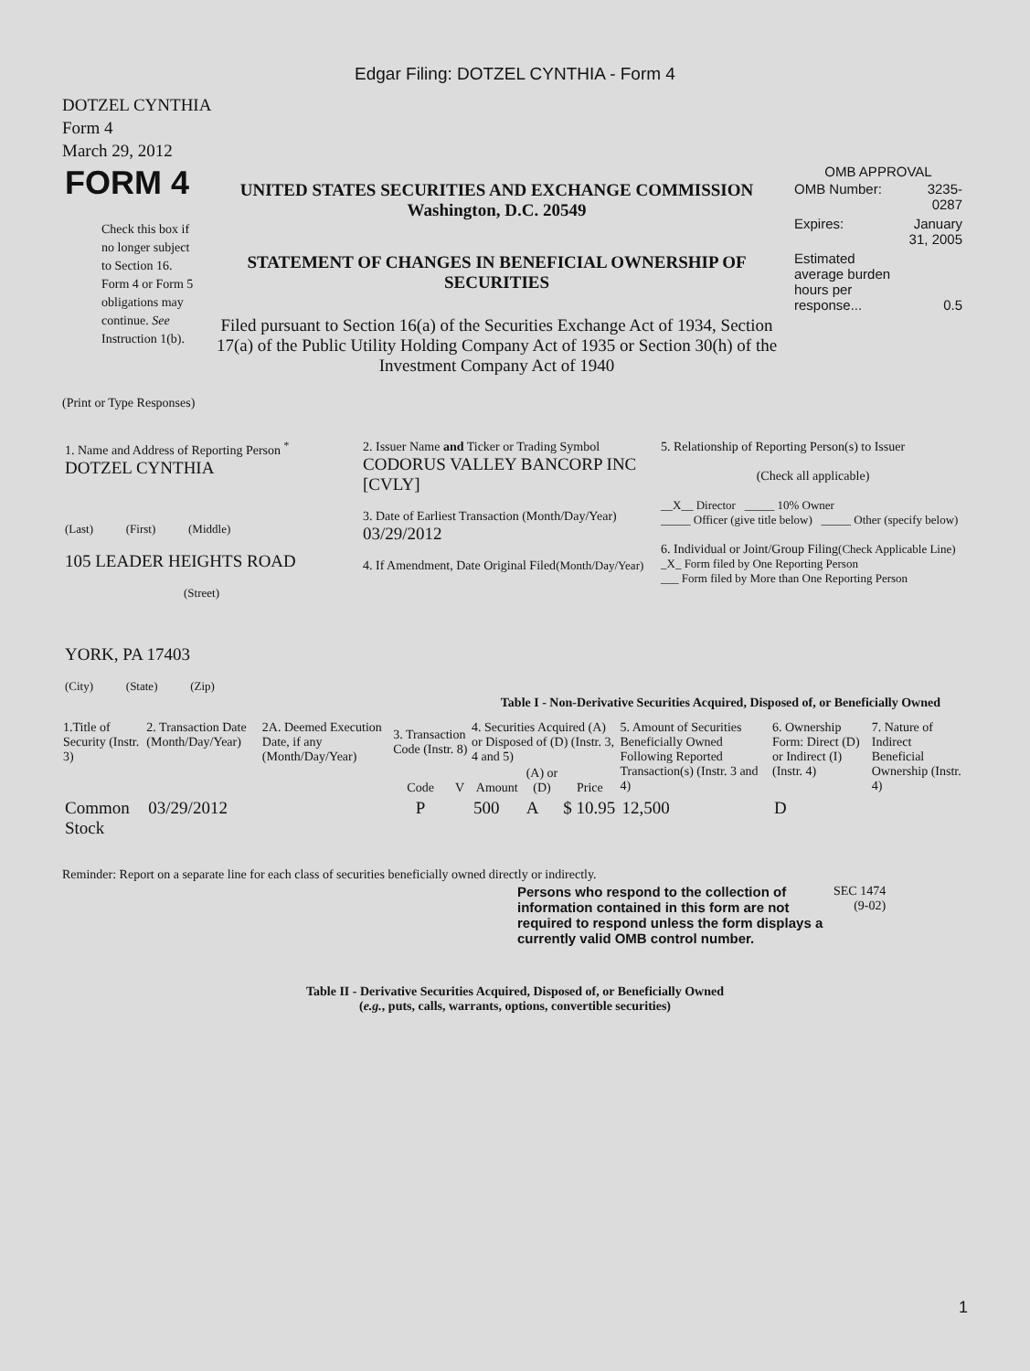Edgar Filing: DOTZEL CYNTHIA - Form 4
DOTZEL CYNTHIA
Form 4
March 29, 2012
| FORM 4 Check this box if no longer subject to Section 16. Form 4 or Form 5 obligations may continue. See Instruction 1(b). | UNITED STATES SECURITIES AND EXCHANGE COMMISSION Washington, D.C. 20549 STATEMENT OF CHANGES IN BENEFICIAL OWNERSHIP OF SECURITIES Filed pursuant to Section 16(a) of the Securities Exchange Act of 1934, Section 17(a) of the Public Utility Holding Company Act of 1935 or Section 30(h) of the Investment Company Act of 1940 | OMB APPROVAL / OMB Number: / 3235-0287 / / Expires: / January 31, 2005 / / Estimated average burden hours per response... / 0.5 / |
(Print or Type Responses)
| 1. Name and Address of Reporting Person <sup>*</sup> DOTZEL CYNTHIA (Last) (First) (Middle) 105 LEADER HEIGHTS ROAD (Street) YORK, PA 17403 (City) (State) (Zip) | 2. Issuer Name and Ticker or Trading Symbol CODORUS VALLEY BANCORP INC [CVLY] 3. Date of Earliest Transaction (Month/Day/Year) 03/29/2012 4. If Amendment, Date Original Filed (Month/Day/Year) | 5. Relationship of Reporting Person(s) to Issuer (Check all applicable) __X__ Director _____ 10% Owner _____ Officer (give title below) _____ Other (specify below) 6. Individual or Joint/Group Filing (Check Applicable Line) _X_ Form filed by One Reporting Person ___ Form filed by More than One Reporting Person |
Table I - Non-Derivative Securities Acquired, Disposed of, or Beneficially Owned
| 1.Title of Security (Instr. 3) | 2. Transaction Date (Month/Day/Year) | 2A. Deemed Execution Date, if any (Month/Day/Year) | 3. Transaction Code (Instr. 8) | | 4. Securities Acquired (A) or Disposed of (D) (Instr. 3, 4 and 5) | | | 5. Amount of Securities Beneficially Owned Following Reported Transaction(s) (Instr. 3 and 4) | 6. Ownership Form: Direct (D) or Indirect (I) (Instr. 4) | 7. Nature of Indirect Beneficial Ownership (Instr. 4) |
| --- | --- | --- | --- | --- | --- | --- | --- | --- | --- | --- |
| | | | Code | V | Amount | (A) or (D) | Price | | | |
| Common Stock | 03/29/2012 | | P | | 500 | A | $ 10.95 | 12,500 | D | |
Reminder: Report on a separate line for each class of securities beneficially owned directly or indirectly.
| Persons who respond to the collection of information contained in this form are not required to respond unless the form displays a currently valid OMB control number. | SEC 1474 (9-02) |
Table II - Derivative Securities Acquired, Disposed of, or Beneficially Owned
(e.g., puts, calls, warrants, options, convertible securities)
1